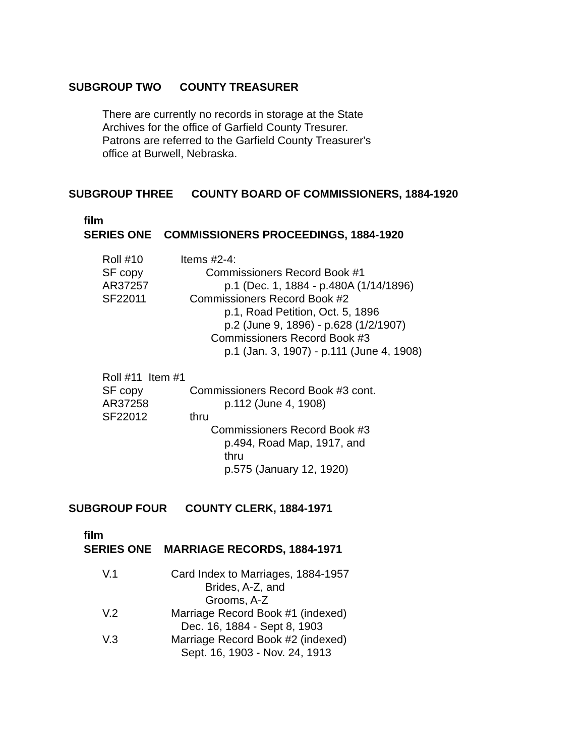SUBGROUP TWO COUNTY TREASURER
There are currently no records in storage at the State
Archives for the office of Garfield County Tresurer.
Patrons are referred to the Garfield County Treasurer's
office at Burwell, Nebraska.
SUBGROUP THREE COUNTY BOARD OF COMMISSIONERS, 1884-1920
film
SERIES ONE COMMISSIONERS PROCEEDINGS, 1884-1920
Roll #10 Items #2-4:
SF copy Commissioners Record Book #1
AR37257 p.1 (Dec. 1, 1884 - p.480A (1/14/1896)
SF22011 Commissioners Record Book #2
p.1, Road Petition, Oct. 5, 1896
p.2 (June 9, 1896) - p.628 (1/2/1907)
Commissioners Record Book #3
p.1 (Jan. 3, 1907) - p.111 (June 4, 1908)
Roll #11 Item #1
SF copy Commissioners Record Book #3 cont.
AR37258 p.112 (June 4, 1908)
SF22012 thru
Commissioners Record Book #3
p.494, Road Map, 1917, and
thru
p.575 (January 12, 1920)
SUBGROUP FOUR COUNTY CLERK, 1884-1971
film
SERIES ONE MARRIAGE RECORDS, 1884-1971
V.1 Card Index to Marriages, 1884-1957
Brides, A-Z, and
Grooms, A-Z
V.2 Marriage Record Book #1 (indexed)
Dec. 16, 1884 - Sept 8, 1903
V.3 Marriage Record Book #2 (indexed)
Sept. 16, 1903 - Nov. 24, 1913